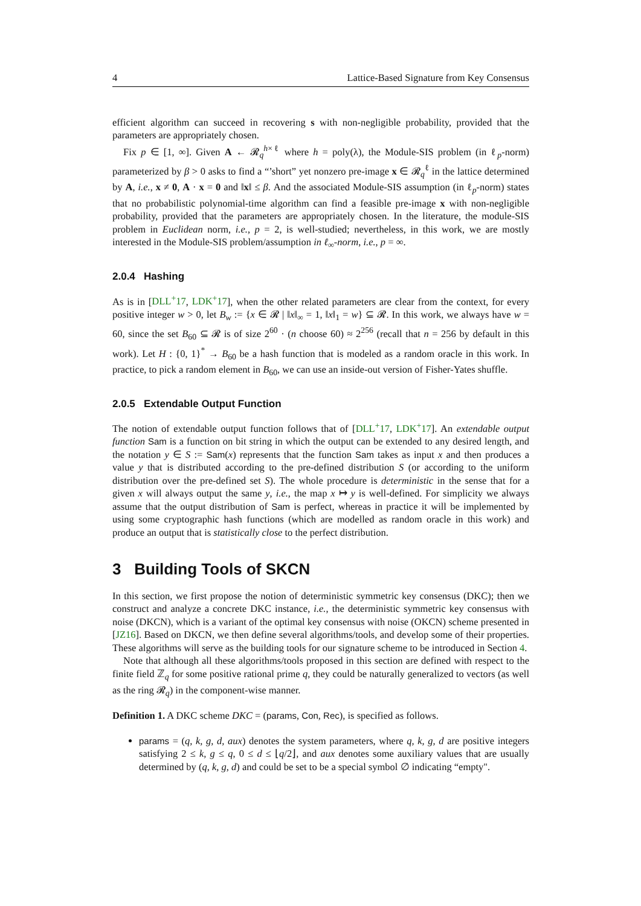4 Lattice-Based Signature from Key Consensus
efficient algorithm can succeed in recovering s with non-negligible probability, provided that the parameters are appropriately chosen.
Fix p ∈ [1, ∞]. Given A ← 𝓡<sub>q</sub><sup>h×ℓ</sup> where h = poly(λ), the Module-SIS problem (in ℓ<sub>p</sub>-norm) parameterized by β > 0 asks to find a “’short” yet nonzero pre-image x ∈ 𝓡<sub>q</sub><sup>ℓ</sup> in the lattice determined by A, i.e., x ≠ 0, A · x = 0 and ‖x‖ ≤ β. And the associated Module-SIS assumption (in ℓ<sub>p</sub>-norm) states that no probabilistic polynomial-time algorithm can find a feasible pre-image x with non-negligible probability, provided that the parameters are appropriately chosen. In the literature, the module-SIS problem in Euclidean norm, i.e., p = 2, is well-studied; nevertheless, in this work, we are mostly interested in the Module-SIS problem/assumption in ℓ<sub>∞</sub>-norm, i.e., p = ∞.
2.0.4 Hashing
As is in [DLL<sup>+</sup>17, LDK<sup>+</sup>17], when the other related parameters are clear from the context, for every positive integer w > 0, let B<sub>w</sub> := {x ∈ 𝓡 | ‖x‖<sub>∞</sub> = 1, ‖x‖<sub>1</sub> = w} ⊆ 𝓡. In this work, we always have w = 60, since the set B<sub>60</sub> ⊆ 𝓡 is of size 2<sup>60</sup> · (n choose 60) ≈ 2<sup>256</sup> (recall that n = 256 by default in this work). Let H : {0, 1}<sup>*</sup> → B<sub>60</sub> be a hash function that is modeled as a random oracle in this work. In practice, to pick a random element in B<sub>60</sub>, we can use an inside-out version of Fisher-Yates shuffle.
2.0.5 Extendable Output Function
The notion of extendable output function follows that of [DLL<sup>+</sup>17, LDK<sup>+</sup>17]. An extendable output function Sam is a function on bit string in which the output can be extended to any desired length, and the notation y ∈ S := Sam(x) represents that the function Sam takes as input x and then produces a value y that is distributed according to the pre-defined distribution S (or according to the uniform distribution over the pre-defined set S). The whole procedure is deterministic in the sense that for a given x will always output the same y, i.e., the map x ↦ y is well-defined. For simplicity we always assume that the output distribution of Sam is perfect, whereas in practice it will be implemented by using some cryptographic hash functions (which are modelled as random oracle in this work) and produce an output that is statistically close to the perfect distribution.
3 Building Tools of SKCN
In this section, we first propose the notion of deterministic symmetric key consensus (DKC); then we construct and analyze a concrete DKC instance, i.e., the deterministic symmetric key consensus with noise (DKCN), which is a variant of the optimal key consensus with noise (OKCN) scheme presented in [JZ16]. Based on DKCN, we then define several algorithms/tools, and develop some of their properties. These algorithms will serve as the building tools for our signature scheme to be introduced in Section 4.
Note that although all these algorithms/tools proposed in this section are defined with respect to the finite field ℤ<sub>q</sub> for some positive rational prime q, they could be naturally generalized to vectors (as well as the ring 𝓡<sub>q</sub>) in the component-wise manner.
Definition 1. A DKC scheme DKC = (params, Con, Rec), is specified as follows.
params = (q, k, g, d, aux) denotes the system parameters, where q, k, g, d are positive integers satisfying 2 ≤ k, g ≤ q, 0 ≤ d ≤ ⌊q/2⌋, and aux denotes some auxiliary values that are usually determined by (q, k, g, d) and could be set to be a special symbol ∅ indicating “empty".